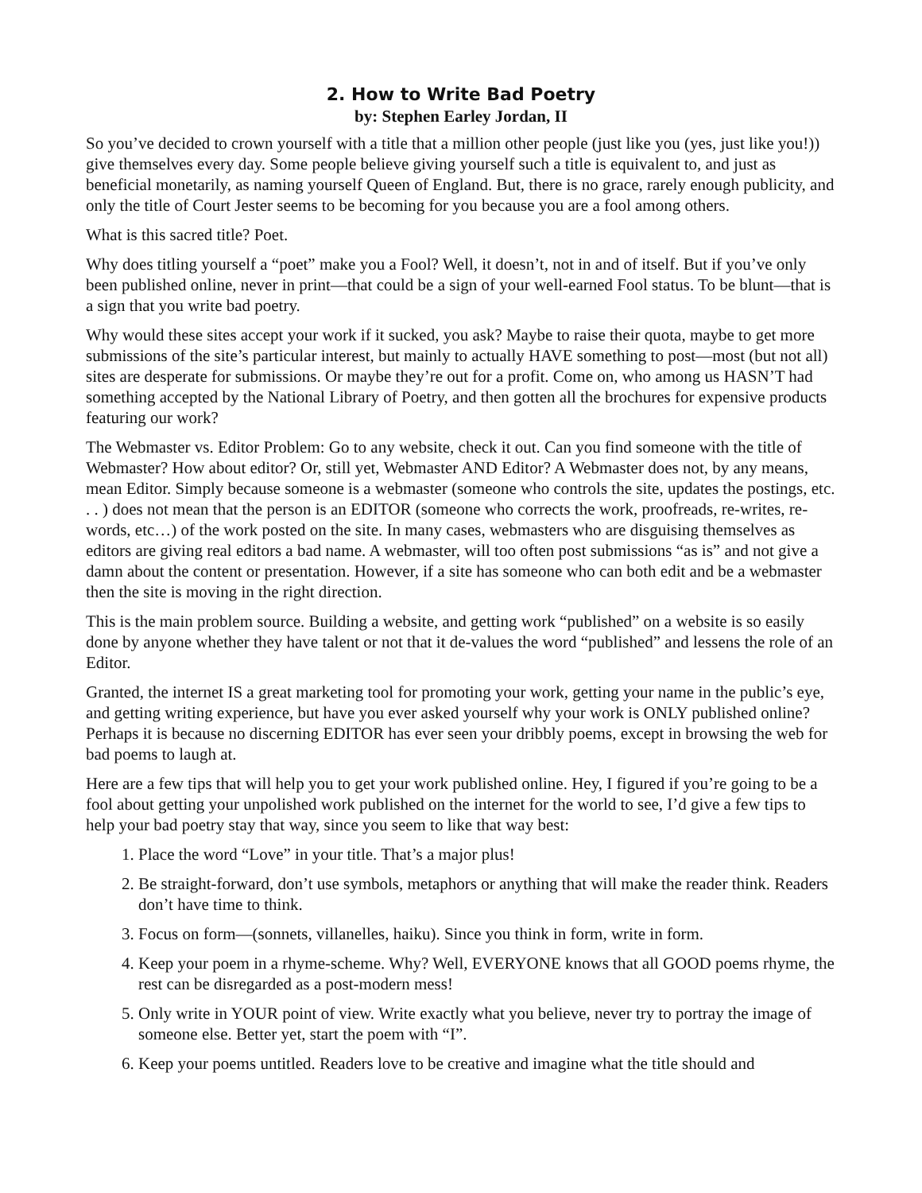2. How to Write Bad Poetry
by: Stephen Earley Jordan, II
So you’ve decided to crown yourself with a title that a million other people (just like you (yes, just like you!)) give themselves every day. Some people believe giving yourself such a title is equivalent to, and just as beneficial monetarily, as naming yourself Queen of England. But, there is no grace, rarely enough publicity, and only the title of Court Jester seems to be becoming for you because you are a fool among others.
What is this sacred title? Poet.
Why does titling yourself a “poet” make you a Fool? Well, it doesn’t, not in and of itself. But if you’ve only been published online, never in print—that could be a sign of your well-earned Fool status. To be blunt—that is a sign that you write bad poetry.
Why would these sites accept your work if it sucked, you ask? Maybe to raise their quota, maybe to get more submissions of the site’s particular interest, but mainly to actually HAVE something to post—most (but not all) sites are desperate for submissions. Or maybe they’re out for a profit. Come on, who among us HASN’T had something accepted by the National Library of Poetry, and then gotten all the brochures for expensive products featuring our work?
The Webmaster vs. Editor Problem: Go to any website, check it out. Can you find someone with the title of Webmaster? How about editor? Or, still yet, Webmaster AND Editor? A Webmaster does not, by any means, mean Editor. Simply because someone is a webmaster (someone who controls the site, updates the postings, etc. . . ) does not mean that the person is an EDITOR (someone who corrects the work, proofreads, re-writes, re-words, etc…) of the work posted on the site. In many cases, webmasters who are disguising themselves as editors are giving real editors a bad name. A webmaster, will too often post submissions “as is” and not give a damn about the content or presentation. However, if a site has someone who can both edit and be a webmaster then the site is moving in the right direction.
This is the main problem source. Building a website, and getting work “published” on a website is so easily done by anyone whether they have talent or not that it de-values the word “published” and lessens the role of an Editor.
Granted, the internet IS a great marketing tool for promoting your work, getting your name in the public’s eye, and getting writing experience, but have you ever asked yourself why your work is ONLY published online? Perhaps it is because no discerning EDITOR has ever seen your dribbly poems, except in browsing the web for bad poems to laugh at.
Here are a few tips that will help you to get your work published online. Hey, I figured if you’re going to be a fool about getting your unpolished work published on the internet for the world to see, I’d give a few tips to help your bad poetry stay that way, since you seem to like that way best:
1. Place the word “Love” in your title. That’s a major plus!
2. Be straight-forward, don’t use symbols, metaphors or anything that will make the reader think. Readers don’t have time to think.
3. Focus on form—(sonnets, villanelles, haiku). Since you think in form, write in form.
4. Keep your poem in a rhyme-scheme. Why? Well, EVERYONE knows that all GOOD poems rhyme, the rest can be disregarded as a post-modern mess!
5. Only write in YOUR point of view. Write exactly what you believe, never try to portray the image of someone else. Better yet, start the poem with “I”.
6. Keep your poems untitled. Readers love to be creative and imagine what the title should and